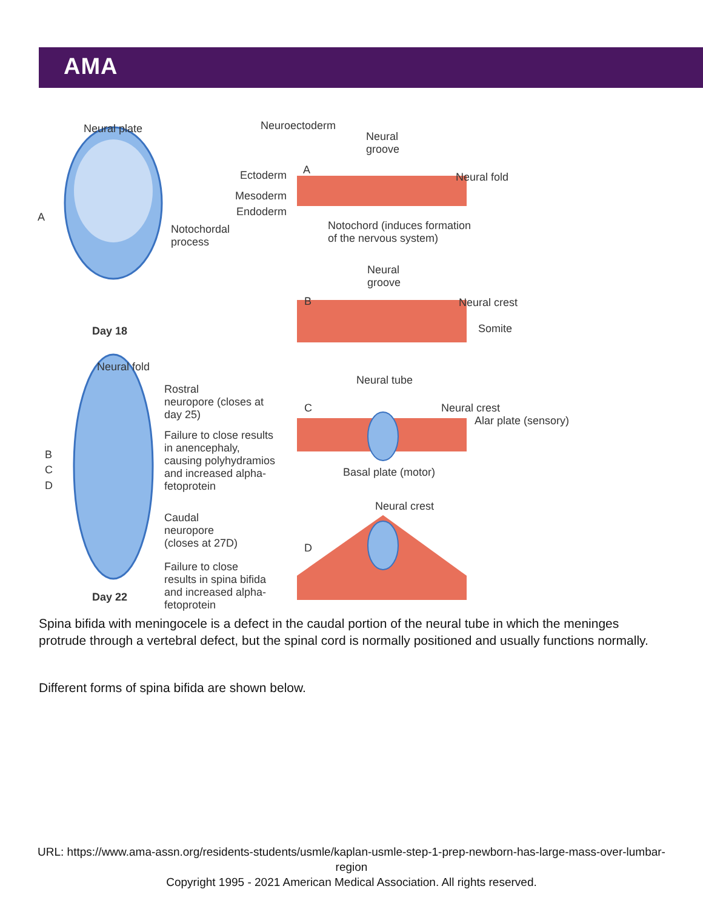AMA
Neural plate Neuroectoderm
Neural
groove
Ectoderm A
Neural fold
Mesoderm
Endoderm A
Notochordal
process
Notochord (induces formation
of the nervous system)
Neural
groove
B Neural crest
Somite Day 18
Neural fold
Rostral
neuropore (closes at
day 25)
Neural tube
C Neural crest
Alar plate (sensory)
Failure to close results
in anencephaly,
causing polyhydramios
and increased alpha-
fetoprotein
B
C
D
Basal plate (motor)
Neural crest
Caudal
neuropore
(closes at 27D) D
Failure to close
results in spina bifida
and increased alpha-
fetoprotein
Day 22
Spina bifida with meningocele is a defect in the caudal portion of the neural tube in which the meninges protrude through a vertebral defect, but the spinal cord is normally positioned and usually functions normally.
Different forms of spina bifida are shown below.
URL: https://www.ama-assn.org/residents-students/usmle/kaplan-usmle-step-1-prep-newborn-has-large-mass-over-lumbar-region
Copyright 1995 - 2021 American Medical Association. All rights reserved.